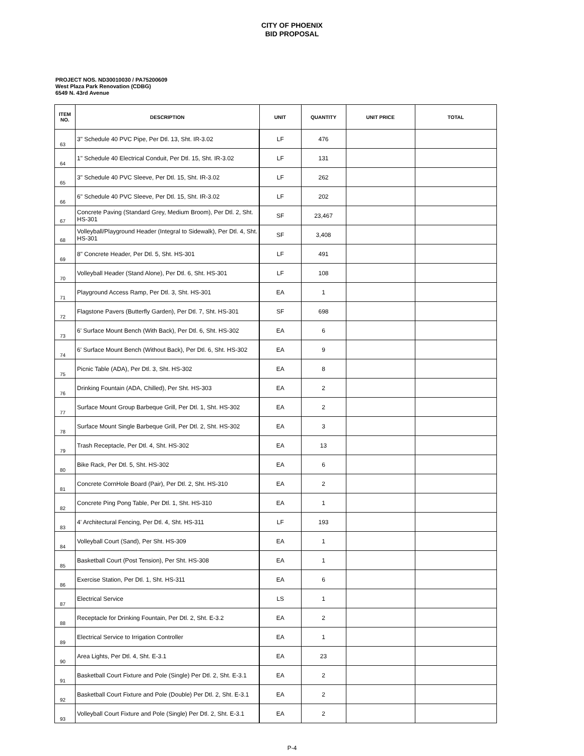CITY OF PHOENIX
BID PROPOSAL
PROJECT NOS. ND30010030 / PA75200609
West Plaza Park Renovation (CDBG)
6549 N. 43rd Avenue
| ITEM NO. | DESCRIPTION | UNIT | QUANTITY | UNIT PRICE | TOTAL |
| --- | --- | --- | --- | --- | --- |
| 63 | 3" Schedule 40 PVC Pipe, Per Dtl. 13, Sht. IR-3.02 | LF | 476 | | |
| 64 | 1" Schedule 40 Electrical Conduit, Per Dtl. 15, Sht. IR-3.02 | LF | 131 | | |
| 65 | 3" Schedule 40 PVC Sleeve, Per Dtl. 15, Sht. IR-3.02 | LF | 262 | | |
| 66 | 6" Schedule 40 PVC Sleeve, Per Dtl. 15, Sht. IR-3.02 | LF | 202 | | |
| 67 | Concrete Paving (Standard Grey, Medium Broom), Per Dtl. 2, Sht. HS-301 | SF | 23,467 | | |
| 68 | Volleyball/Playground Header (Integral to Sidewalk), Per Dtl. 4, Sht. HS-301 | SF | 3,408 | | |
| 69 | 8" Concrete Header, Per Dtl. 5, Sht. HS-301 | LF | 491 | | |
| 70 | Volleyball Header (Stand Alone), Per Dtl. 6, Sht. HS-301 | LF | 108 | | |
| 71 | Playground Access Ramp, Per Dtl. 3, Sht. HS-301 | EA | 1 | | |
| 72 | Flagstone Pavers (Butterfly Garden), Per Dtl. 7, Sht. HS-301 | SF | 698 | | |
| 73 | 6' Surface Mount Bench (With Back), Per Dtl. 6, Sht. HS-302 | EA | 6 | | |
| 74 | 6' Surface Mount Bench (Without Back), Per Dtl. 6, Sht. HS-302 | EA | 9 | | |
| 75 | Picnic Table (ADA), Per Dtl. 3, Sht. HS-302 | EA | 8 | | |
| 76 | Drinking Fountain (ADA, Chilled), Per Sht. HS-303 | EA | 2 | | |
| 77 | Surface Mount Group Barbeque Grill, Per Dtl. 1, Sht. HS-302 | EA | 2 | | |
| 78 | Surface Mount Single Barbeque Grill, Per Dtl. 2, Sht. HS-302 | EA | 3 | | |
| 79 | Trash Receptacle, Per Dtl. 4, Sht. HS-302 | EA | 13 | | |
| 80 | Bike Rack, Per Dtl. 5, Sht. HS-302 | EA | 6 | | |
| 81 | Concrete CornHole Board (Pair), Per Dtl. 2, Sht. HS-310 | EA | 2 | | |
| 82 | Concrete Ping Pong Table, Per Dtl. 1, Sht. HS-310 | EA | 1 | | |
| 83 | 4' Architectural Fencing, Per Dtl. 4, Sht. HS-311 | LF | 193 | | |
| 84 | Volleyball Court (Sand), Per Sht. HS-309 | EA | 1 | | |
| 85 | Basketball Court (Post Tension), Per Sht. HS-308 | EA | 1 | | |
| 86 | Exercise Station, Per Dtl. 1, Sht. HS-311 | EA | 6 | | |
| 87 | Electrical Service | LS | 1 | | |
| 88 | Receptacle for Drinking Fountain, Per Dtl. 2, Sht. E-3.2 | EA | 2 | | |
| 89 | Electrical Service to Irrigation Controller | EA | 1 | | |
| 90 | Area Lights, Per Dtl. 4, Sht. E-3.1 | EA | 23 | | |
| 91 | Basketball Court Fixture and Pole (Single) Per Dtl. 2, Sht. E-3.1 | EA | 2 | | |
| 92 | Basketball Court Fixture and Pole (Double) Per Dtl. 2, Sht. E-3.1 | EA | 2 | | |
| 93 | Volleyball Court Fixture and Pole (Single) Per Dtl. 2, Sht. E-3.1 | EA | 2 | | |
P-4